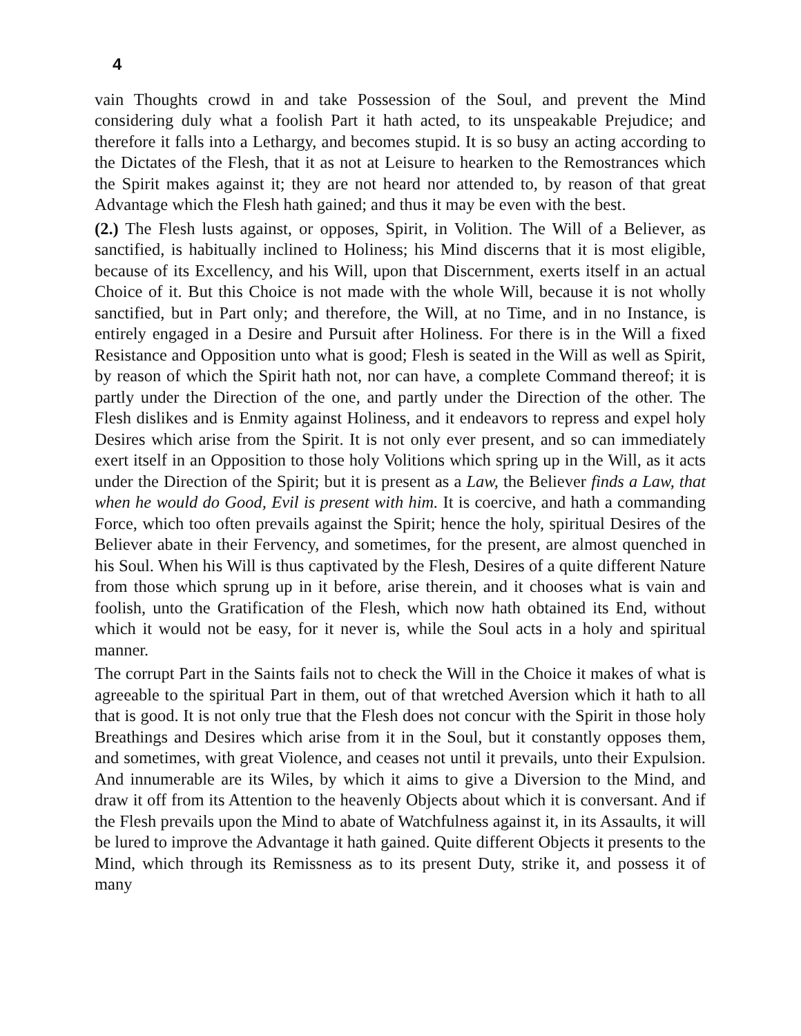4
vain Thoughts crowd in and take Possession of the Soul, and prevent the Mind considering duly what a foolish Part it hath acted, to its unspeakable Prejudice; and therefore it falls into a Lethargy, and becomes stupid. It is so busy an acting according to the Dictates of the Flesh, that it as not at Leisure to hearken to the Remostrances which the Spirit makes against it; they are not heard nor attended to, by reason of that great Advantage which the Flesh hath gained; and thus it may be even with the best.
(2.) The Flesh lusts against, or opposes, Spirit, in Volition. The Will of a Believer, as sanctified, is habitually inclined to Holiness; his Mind discerns that it is most eligible, because of its Excellency, and his Will, upon that Discernment, exerts itself in an actual Choice of it. But this Choice is not made with the whole Will, because it is not wholly sanctified, but in Part only; and therefore, the Will, at no Time, and in no Instance, is entirely engaged in a Desire and Pursuit after Holiness. For there is in the Will a fixed Resistance and Opposition unto what is good; Flesh is seated in the Will as well as Spirit, by reason of which the Spirit hath not, nor can have, a complete Command thereof; it is partly under the Direction of the one, and partly under the Direction of the other. The Flesh dislikes and is Enmity against Holiness, and it endeavors to repress and expel holy Desires which arise from the Spirit. It is not only ever present, and so can immediately exert itself in an Opposition to those holy Volitions which spring up in the Will, as it acts under the Direction of the Spirit; but it is present as a Law, the Believer finds a Law, that when he would do Good, Evil is present with him. It is coercive, and hath a commanding Force, which too often prevails against the Spirit; hence the holy, spiritual Desires of the Believer abate in their Fervency, and sometimes, for the present, are almost quenched in his Soul. When his Will is thus captivated by the Flesh, Desires of a quite different Nature from those which sprung up in it before, arise therein, and it chooses what is vain and foolish, unto the Gratification of the Flesh, which now hath obtained its End, without which it would not be easy, for it never is, while the Soul acts in a holy and spiritual manner.
The corrupt Part in the Saints fails not to check the Will in the Choice it makes of what is agreeable to the spiritual Part in them, out of that wretched Aversion which it hath to all that is good. It is not only true that the Flesh does not concur with the Spirit in those holy Breathings and Desires which arise from it in the Soul, but it constantly opposes them, and sometimes, with great Violence, and ceases not until it prevails, unto their Expulsion. And innumerable are its Wiles, by which it aims to give a Diversion to the Mind, and draw it off from its Attention to the heavenly Objects about which it is conversant. And if the Flesh prevails upon the Mind to abate of Watchfulness against it, in its Assaults, it will be lured to improve the Advantage it hath gained. Quite different Objects it presents to the Mind, which through its Remissness as to its present Duty, strike it, and possess it of many